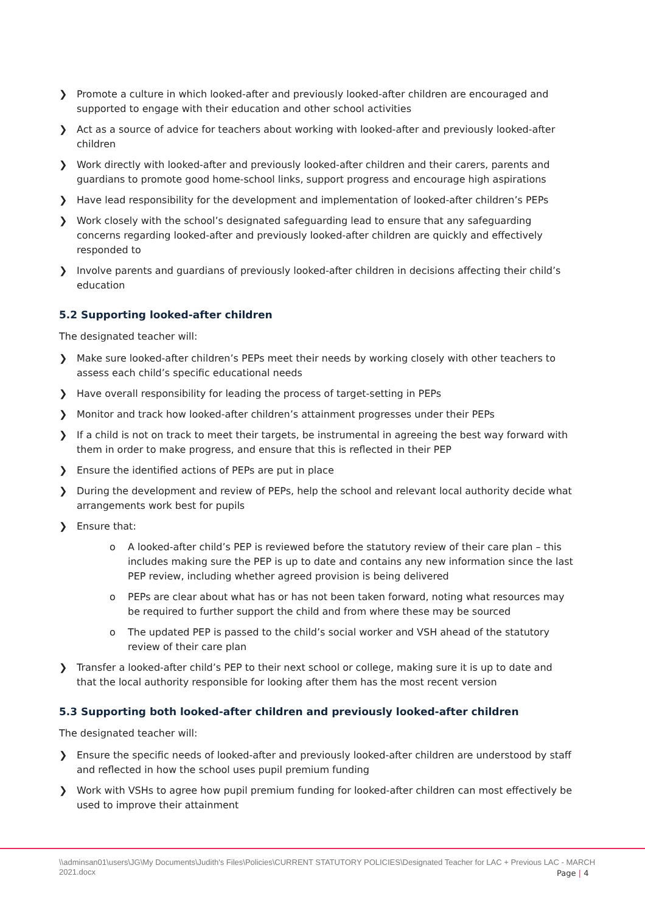❯ Promote a culture in which looked-after and previously looked-after children are encouraged and supported to engage with their education and other school activities
❯ Act as a source of advice for teachers about working with looked-after and previously looked-after children
❯ Work directly with looked-after and previously looked-after children and their carers, parents and guardians to promote good home-school links, support progress and encourage high aspirations
❯ Have lead responsibility for the development and implementation of looked-after children’s PEPs
❯ Work closely with the school’s designated safeguarding lead to ensure that any safeguarding concerns regarding looked-after and previously looked-after children are quickly and effectively responded to
❯ Involve parents and guardians of previously looked-after children in decisions affecting their child’s education
5.2 Supporting looked-after children
The designated teacher will:
❯ Make sure looked-after children’s PEPs meet their needs by working closely with other teachers to assess each child’s specific educational needs
❯ Have overall responsibility for leading the process of target-setting in PEPs
❯ Monitor and track how looked-after children’s attainment progresses under their PEPs
❯ If a child is not on track to meet their targets, be instrumental in agreeing the best way forward with them in order to make progress, and ensure that this is reflected in their PEP
❯ Ensure the identified actions of PEPs are put in place
❯ During the development and review of PEPs, help the school and relevant local authority decide what arrangements work best for pupils
❯ Ensure that:
o A looked-after child’s PEP is reviewed before the statutory review of their care plan – this includes making sure the PEP is up to date and contains any new information since the last PEP review, including whether agreed provision is being delivered
o PEPs are clear about what has or has not been taken forward, noting what resources may be required to further support the child and from where these may be sourced
o The updated PEP is passed to the child’s social worker and VSH ahead of the statutory review of their care plan
❯ Transfer a looked-after child’s PEP to their next school or college, making sure it is up to date and that the local authority responsible for looking after them has the most recent version
5.3 Supporting both looked-after children and previously looked-after children
The designated teacher will:
❯ Ensure the specific needs of looked-after and previously looked-after children are understood by staff and reflected in how the school uses pupil premium funding
❯ Work with VSHs to agree how pupil premium funding for looked-after children can most effectively be used to improve their attainment
\\adminsan01\users\JG\My Documents\Judith's Files\Policies\CURRENT STATUTORY POLICIES\Designated Teacher for LAC + Previous LAC - MARCH 2021.docx
Page | 4